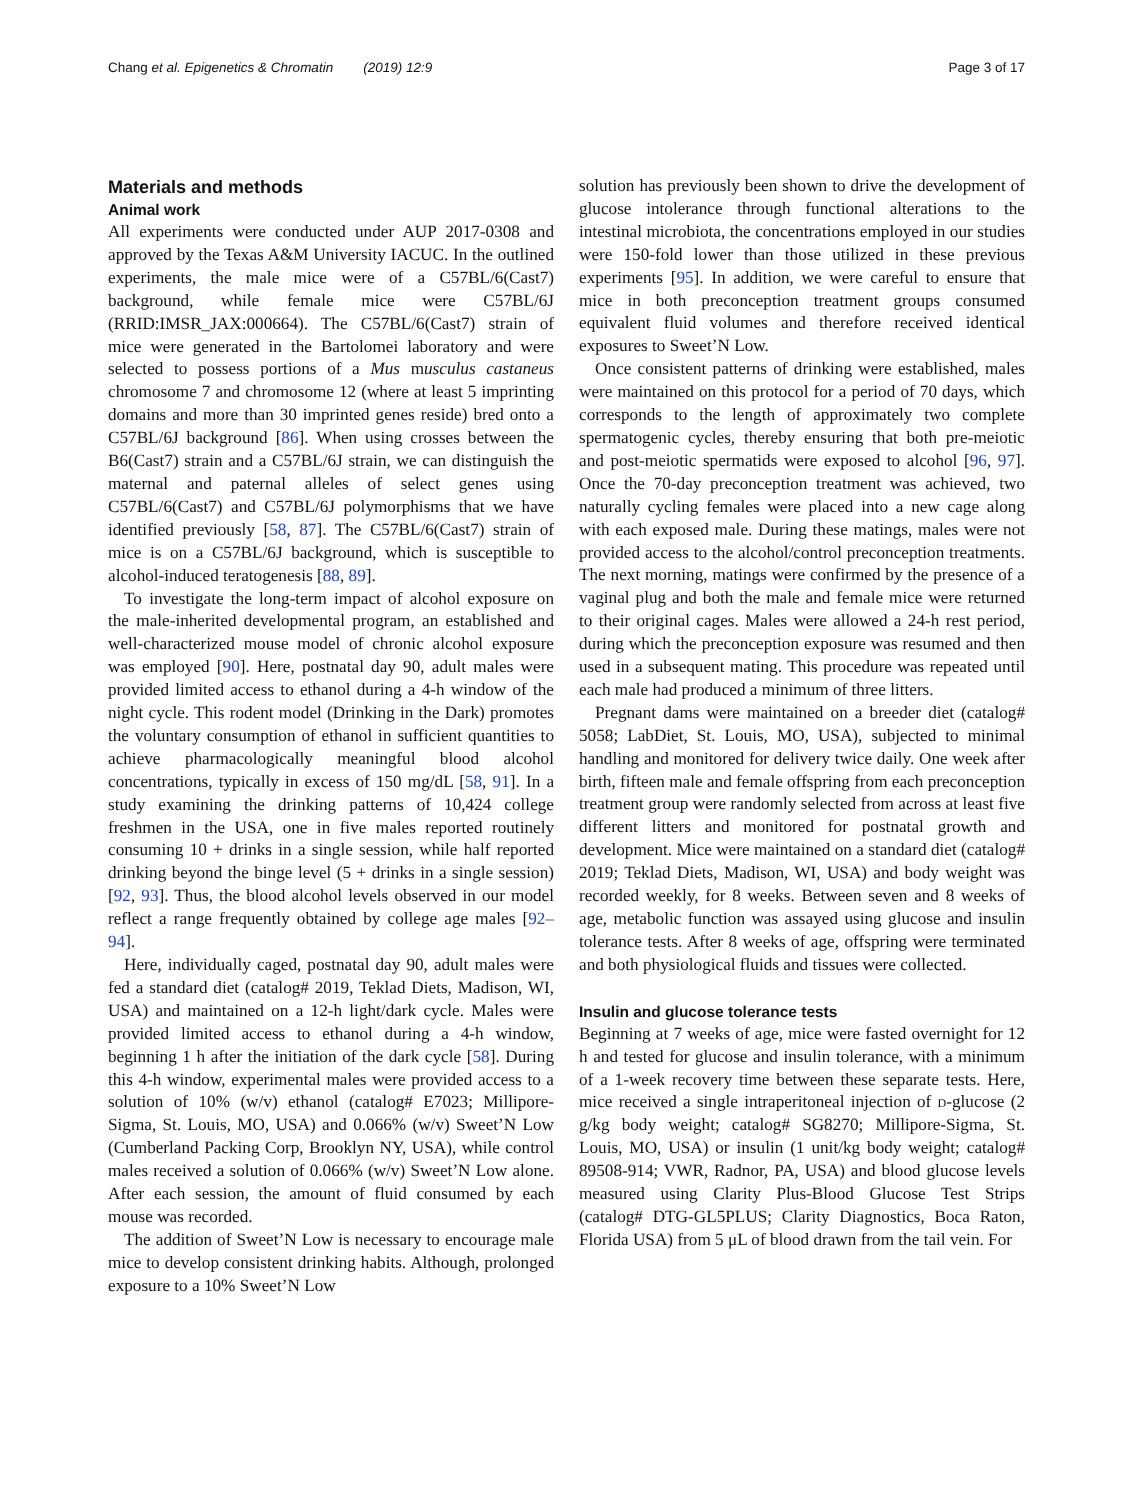Chang et al. Epigenetics & Chromatin (2019) 12:9 Page 3 of 17
Materials and methods
Animal work
All experiments were conducted under AUP 2017-0308 and approved by the Texas A&M University IACUC. In the outlined experiments, the male mice were of a C57BL/6(Cast7) background, while female mice were C57BL/6J (RRID:IMSR_JAX:000664). The C57BL/6(Cast7) strain of mice were generated in the Bartolomei laboratory and were selected to possess portions of a Mus musculus castaneus chromosome 7 and chromosome 12 (where at least 5 imprinting domains and more than 30 imprinted genes reside) bred onto a C57BL/6J background [86]. When using crosses between the B6(Cast7) strain and a C57BL/6J strain, we can distinguish the maternal and paternal alleles of select genes using C57BL/6(Cast7) and C57BL/6J polymorphisms that we have identified previously [58, 87]. The C57BL/6(Cast7) strain of mice is on a C57BL/6J background, which is susceptible to alcohol-induced teratogenesis [88, 89].
To investigate the long-term impact of alcohol exposure on the male-inherited developmental program, an established and well-characterized mouse model of chronic alcohol exposure was employed [90]. Here, postnatal day 90, adult males were provided limited access to ethanol during a 4-h window of the night cycle. This rodent model (Drinking in the Dark) promotes the voluntary consumption of ethanol in sufficient quantities to achieve pharmacologically meaningful blood alcohol concentrations, typically in excess of 150 mg/dL [58, 91]. In a study examining the drinking patterns of 10,424 college freshmen in the USA, one in five males reported routinely consuming 10 + drinks in a single session, while half reported drinking beyond the binge level (5 + drinks in a single session) [92, 93]. Thus, the blood alcohol levels observed in our model reflect a range frequently obtained by college age males [92–94].
Here, individually caged, postnatal day 90, adult males were fed a standard diet (catalog# 2019, Teklad Diets, Madison, WI, USA) and maintained on a 12-h light/dark cycle. Males were provided limited access to ethanol during a 4-h window, beginning 1 h after the initiation of the dark cycle [58]. During this 4-h window, experimental males were provided access to a solution of 10% (w/v) ethanol (catalog# E7023; Millipore-Sigma, St. Louis, MO, USA) and 0.066% (w/v) Sweet’N Low (Cumberland Packing Corp, Brooklyn NY, USA), while control males received a solution of 0.066% (w/v) Sweet’N Low alone. After each session, the amount of fluid consumed by each mouse was recorded.
The addition of Sweet’N Low is necessary to encourage male mice to develop consistent drinking habits. Although, prolonged exposure to a 10% Sweet’N Low
solution has previously been shown to drive the development of glucose intolerance through functional alterations to the intestinal microbiota, the concentrations employed in our studies were 150-fold lower than those utilized in these previous experiments [95]. In addition, we were careful to ensure that mice in both preconception treatment groups consumed equivalent fluid volumes and therefore received identical exposures to Sweet’N Low.
Once consistent patterns of drinking were established, males were maintained on this protocol for a period of 70 days, which corresponds to the length of approximately two complete spermatogenic cycles, thereby ensuring that both pre-meiotic and post-meiotic spermatids were exposed to alcohol [96, 97]. Once the 70-day preconception treatment was achieved, two naturally cycling females were placed into a new cage along with each exposed male. During these matings, males were not provided access to the alcohol/control preconception treatments. The next morning, matings were confirmed by the presence of a vaginal plug and both the male and female mice were returned to their original cages. Males were allowed a 24-h rest period, during which the preconception exposure was resumed and then used in a subsequent mating. This procedure was repeated until each male had produced a minimum of three litters.
Pregnant dams were maintained on a breeder diet (catalog# 5058; LabDiet, St. Louis, MO, USA), subjected to minimal handling and monitored for delivery twice daily. One week after birth, fifteen male and female offspring from each preconception treatment group were randomly selected from across at least five different litters and monitored for postnatal growth and development. Mice were maintained on a standard diet (catalog# 2019; Teklad Diets, Madison, WI, USA) and body weight was recorded weekly, for 8 weeks. Between seven and 8 weeks of age, metabolic function was assayed using glucose and insulin tolerance tests. After 8 weeks of age, offspring were terminated and both physiological fluids and tissues were collected.
Insulin and glucose tolerance tests
Beginning at 7 weeks of age, mice were fasted overnight for 12 h and tested for glucose and insulin tolerance, with a minimum of a 1-week recovery time between these separate tests. Here, mice received a single intraperitoneal injection of d-glucose (2 g/kg body weight; catalog# SG8270; Millipore-Sigma, St. Louis, MO, USA) or insulin (1 unit/kg body weight; catalog# 89508-914; VWR, Radnor, PA, USA) and blood glucose levels measured using Clarity Plus-Blood Glucose Test Strips (catalog# DTG-GL5PLUS; Clarity Diagnostics, Boca Raton, Florida USA) from 5 μL of blood drawn from the tail vein. For